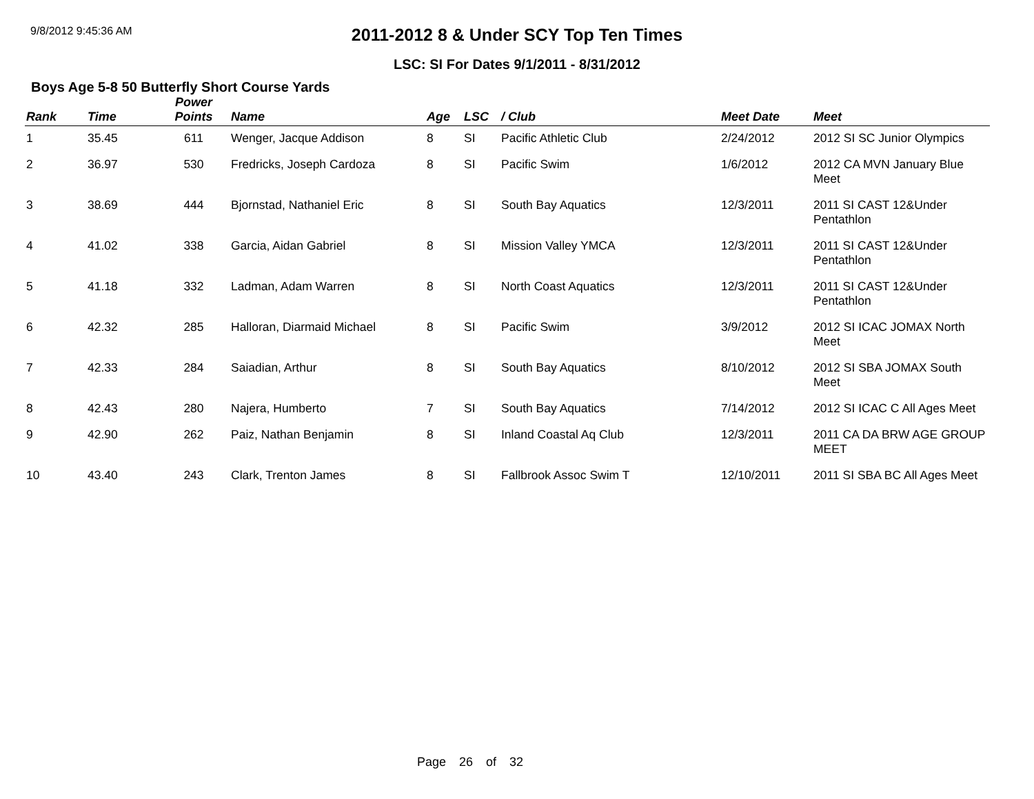9/8/2012 9:45:36 AM
2011-2012 8 & Under SCY Top Ten Times
LSC: SI For Dates 9/1/2011 - 8/31/2012
Boys Age 5-8 50 Butterfly Short Course Yards
| Rank | Time | Power Points | Name | Age | LSC | / Club | Meet Date | Meet |
| --- | --- | --- | --- | --- | --- | --- | --- | --- |
| 1 | 35.45 | 611 | Wenger, Jacque Addison | 8 | SI | Pacific Athletic Club | 2/24/2012 | 2012 SI SC Junior Olympics |
| 2 | 36.97 | 530 | Fredricks, Joseph Cardoza | 8 | SI | Pacific Swim | 1/6/2012 | 2012 CA MVN January Blue Meet |
| 3 | 38.69 | 444 | Bjornstad, Nathaniel Eric | 8 | SI | South Bay Aquatics | 12/3/2011 | 2011 SI CAST 12&Under Pentathlon |
| 4 | 41.02 | 338 | Garcia, Aidan Gabriel | 8 | SI | Mission Valley YMCA | 12/3/2011 | 2011 SI CAST 12&Under Pentathlon |
| 5 | 41.18 | 332 | Ladman, Adam Warren | 8 | SI | North Coast Aquatics | 12/3/2011 | 2011 SI CAST 12&Under Pentathlon |
| 6 | 42.32 | 285 | Halloran, Diarmaid Michael | 8 | SI | Pacific Swim | 3/9/2012 | 2012 SI ICAC JOMAX North Meet |
| 7 | 42.33 | 284 | Saiadian, Arthur | 8 | SI | South Bay Aquatics | 8/10/2012 | 2012 SI SBA JOMAX South Meet |
| 8 | 42.43 | 280 | Najera, Humberto | 7 | SI | South Bay Aquatics | 7/14/2012 | 2012 SI ICAC C All Ages Meet |
| 9 | 42.90 | 262 | Paiz, Nathan Benjamin | 8 | SI | Inland Coastal Aq Club | 12/3/2011 | 2011 CA DA BRW AGE GROUP MEET |
| 10 | 43.40 | 243 | Clark, Trenton James | 8 | SI | Fallbrook Assoc Swim T | 12/10/2011 | 2011 SI SBA BC All Ages Meet |
Page 26 of 32